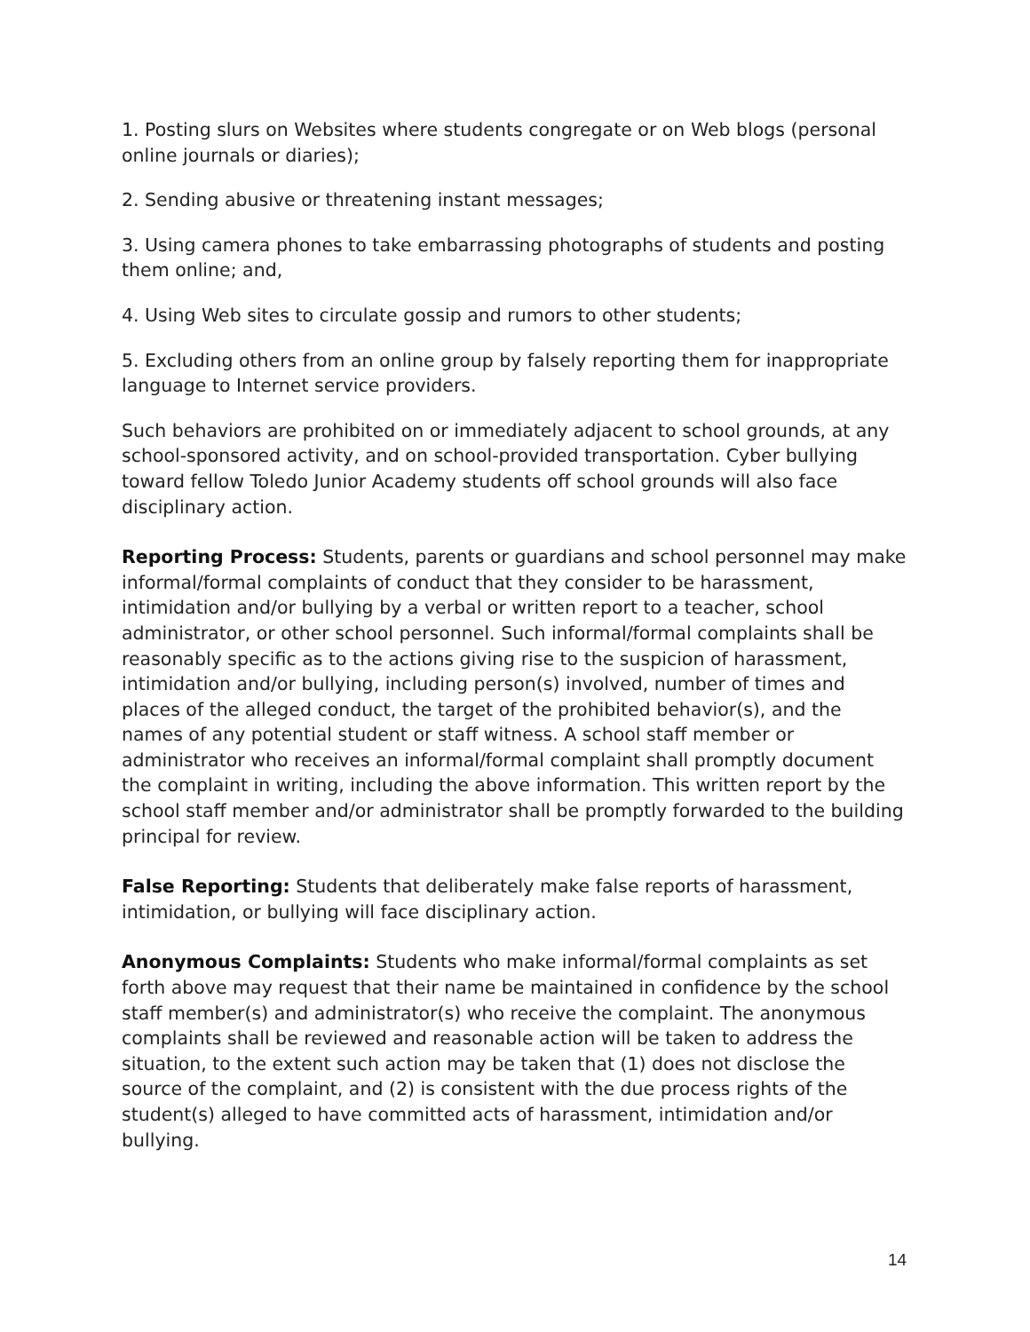1. Posting slurs on Websites where students congregate or on Web blogs (personal online journals or diaries);
2. Sending abusive or threatening instant messages;
3. Using camera phones to take embarrassing photographs of students and posting them online; and,
4. Using Web sites to circulate gossip and rumors to other students;
5. Excluding others from an online group by falsely reporting them for inappropriate language to Internet service providers.
Such behaviors are prohibited on or immediately adjacent to school grounds, at any school-sponsored activity, and on school-provided transportation. Cyber bullying toward fellow Toledo Junior Academy students off school grounds will also face disciplinary action.
Reporting Process: Students, parents or guardians and school personnel may make informal/formal complaints of conduct that they consider to be harassment, intimidation and/or bullying by a verbal or written report to a teacher, school administrator, or other school personnel. Such informal/formal complaints shall be reasonably specific as to the actions giving rise to the suspicion of harassment, intimidation and/or bullying, including person(s) involved, number of times and places of the alleged conduct, the target of the prohibited behavior(s), and the names of any potential student or staff witness. A school staff member or administrator who receives an informal/formal complaint shall promptly document the complaint in writing, including the above information. This written report by the school staff member and/or administrator shall be promptly forwarded to the building principal for review.
False Reporting: Students that deliberately make false reports of harassment, intimidation, or bullying will face disciplinary action.
Anonymous Complaints: Students who make informal/formal complaints as set forth above may request that their name be maintained in confidence by the school staff member(s) and administrator(s) who receive the complaint. The anonymous complaints shall be reviewed and reasonable action will be taken to address the situation, to the extent such action may be taken that (1) does not disclose the source of the complaint, and (2) is consistent with the due process rights of the student(s) alleged to have committed acts of harassment, intimidation and/or bullying.
14